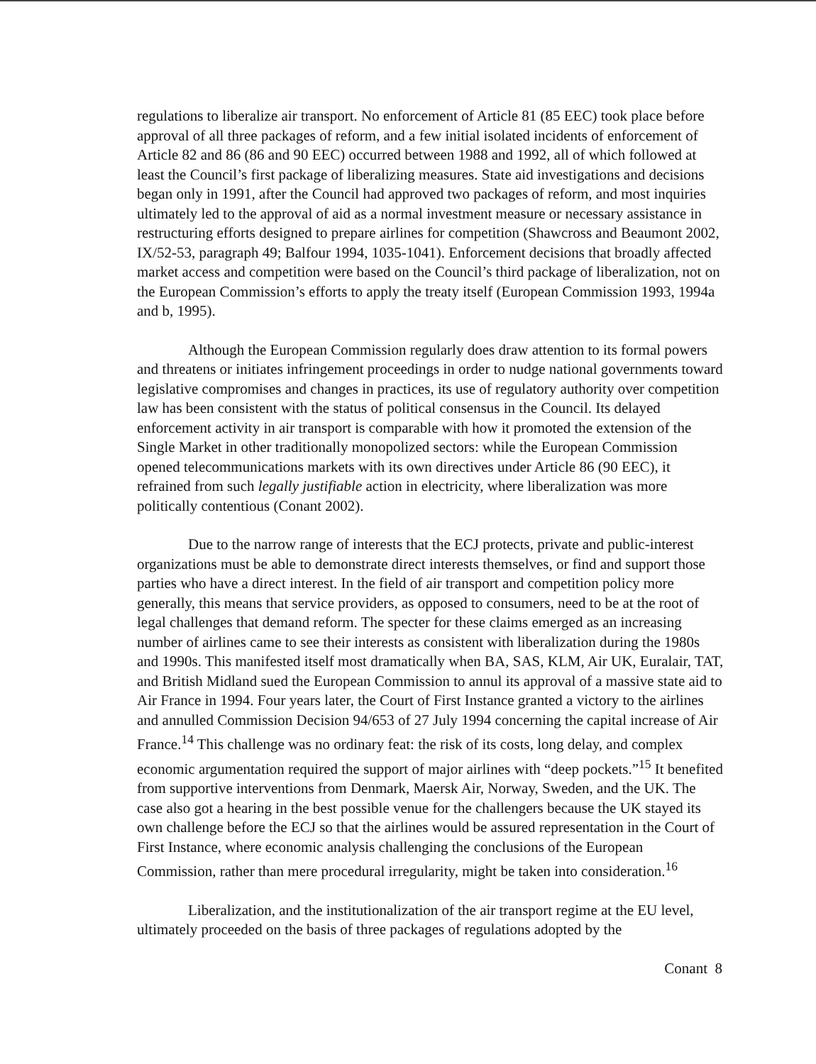regulations to liberalize air transport. No enforcement of Article 81 (85 EEC) took place before approval of all three packages of reform, and a few initial isolated incidents of enforcement of Article 82 and 86 (86 and 90 EEC) occurred between 1988 and 1992, all of which followed at least the Council’s first package of liberalizing measures. State aid investigations and decisions began only in 1991, after the Council had approved two packages of reform, and most inquiries ultimately led to the approval of aid as a normal investment measure or necessary assistance in restructuring efforts designed to prepare airlines for competition (Shawcross and Beaumont 2002, IX/52-53, paragraph 49; Balfour 1994, 1035-1041). Enforcement decisions that broadly affected market access and competition were based on the Council’s third package of liberalization, not on the European Commission’s efforts to apply the treaty itself (European Commission 1993, 1994a and b, 1995).
Although the European Commission regularly does draw attention to its formal powers and threatens or initiates infringement proceedings in order to nudge national governments toward legislative compromises and changes in practices, its use of regulatory authority over competition law has been consistent with the status of political consensus in the Council. Its delayed enforcement activity in air transport is comparable with how it promoted the extension of the Single Market in other traditionally monopolized sectors: while the European Commission opened telecommunications markets with its own directives under Article 86 (90 EEC), it refrained from such legally justifiable action in electricity, where liberalization was more politically contentious (Conant 2002).
Due to the narrow range of interests that the ECJ protects, private and public-interest organizations must be able to demonstrate direct interests themselves, or find and support those parties who have a direct interest. In the field of air transport and competition policy more generally, this means that service providers, as opposed to consumers, need to be at the root of legal challenges that demand reform. The specter for these claims emerged as an increasing number of airlines came to see their interests as consistent with liberalization during the 1980s and 1990s. This manifested itself most dramatically when BA, SAS, KLM, Air UK, Euralair, TAT, and British Midland sued the European Commission to annul its approval of a massive state aid to Air France in 1994. Four years later, the Court of First Instance granted a victory to the airlines and annulled Commission Decision 94/653 of 27 July 1994 concerning the capital increase of Air France.<sup>14</sup> This challenge was no ordinary feat: the risk of its costs, long delay, and complex economic argumentation required the support of major airlines with “deep pockets.”<sup>15</sup> It benefited from supportive interventions from Denmark, Maersk Air, Norway, Sweden, and the UK. The case also got a hearing in the best possible venue for the challengers because the UK stayed its own challenge before the ECJ so that the airlines would be assured representation in the Court of First Instance, where economic analysis challenging the conclusions of the European Commission, rather than mere procedural irregularity, might be taken into consideration.<sup>16</sup>
Liberalization, and the institutionalization of the air transport regime at the EU level, ultimately proceeded on the basis of three packages of regulations adopted by the
Conant 8